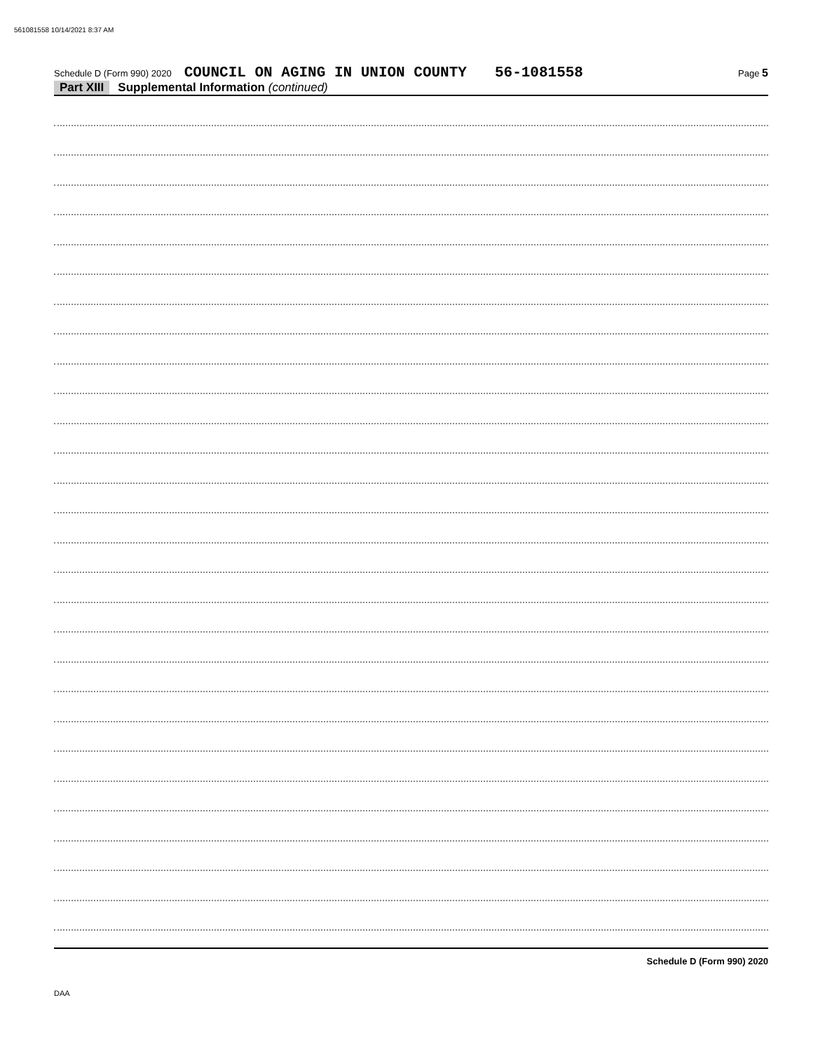561081558 10/14/2021 8:37 AM
Schedule D (Form 990) 2020 COUNCIL ON AGING IN UNION COUNTY 56-1081558 Page 5
Part XIII Supplemental Information (continued)
Schedule D (Form 990) 2020
DAA